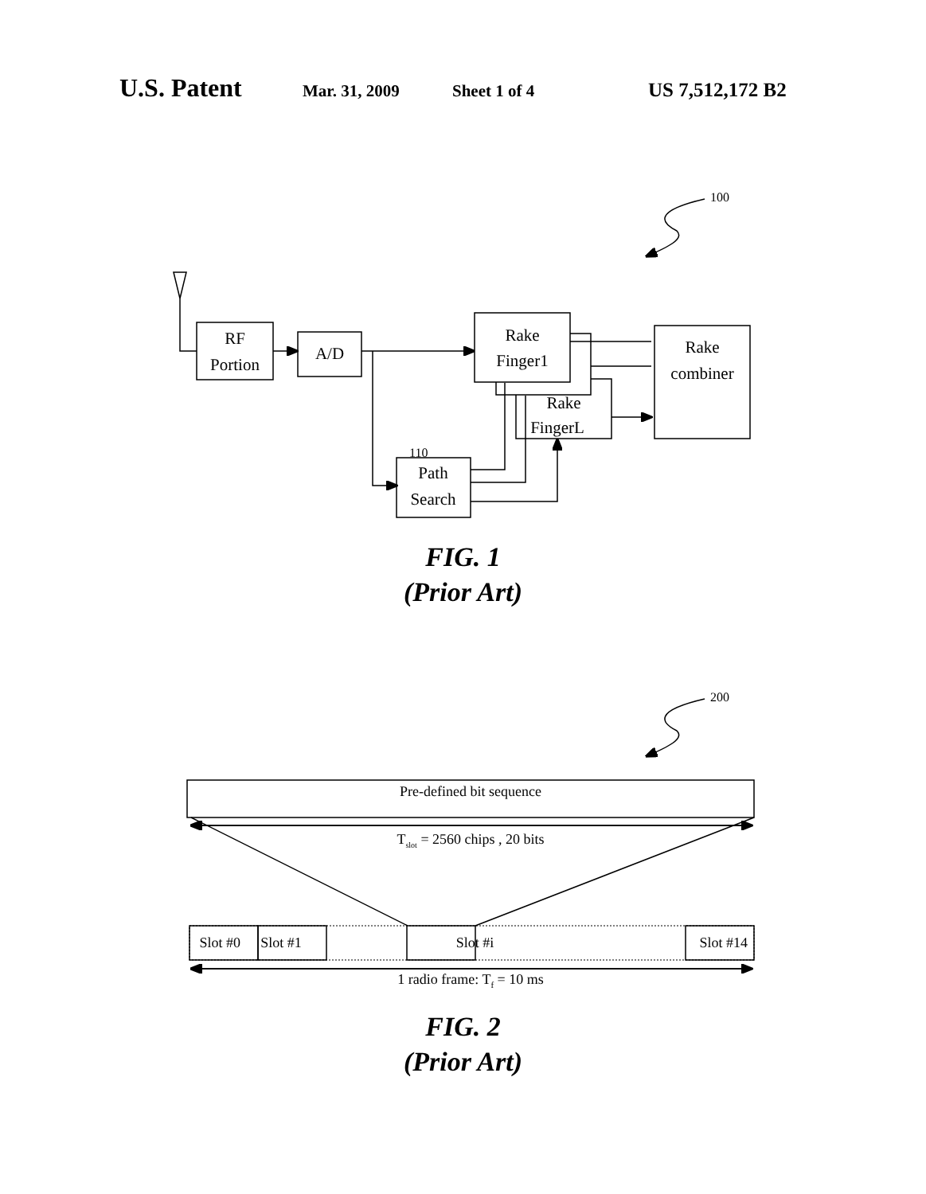U.S. Patent Mar. 31, 2009 Sheet 1 of 4 US 7,512,172 B2
100
RF
Portion
A/D
Rake
FingerL
Rake
Finger1
Rake
combiner
Path
Search
110
200
FIG. 1
(Prior Art)
Pre-defined bit sequence
T<sub>slot</sub> = 2560 chips , 20 bits
Slot #0 Slot #1 Slot #i Slot #14
1 radio frame: T<sub>f</sub> = 10 ms
FIG. 2
(Prior Art)